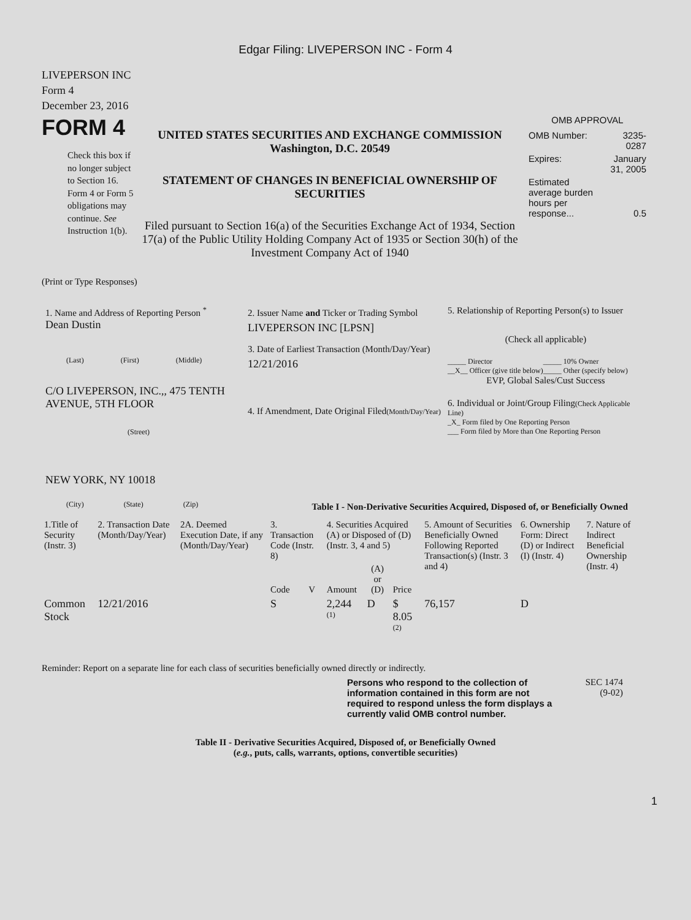Edgar Filing: LIVEPERSON INC - Form 4
LIVEPERSON INC
Form 4
December 23, 2016
FORM 4
Check this box if no longer subject to Section 16. Form 4 or Form 5 obligations may continue. See Instruction 1(b).
UNITED STATES SECURITIES AND EXCHANGE COMMISSION
Washington, D.C. 20549
STATEMENT OF CHANGES IN BENEFICIAL OWNERSHIP OF SECURITIES
Filed pursuant to Section 16(a) of the Securities Exchange Act of 1934, Section 17(a) of the Public Utility Holding Company Act of 1935 or Section 30(h) of the Investment Company Act of 1940
OMB APPROVAL
| OMB Number: | 3235-0287 |
| Expires: | January 31, 2005 |
| Estimated average burden hours per response... | 0.5 |
(Print or Type Responses)
1. Name and Address of Reporting Person <sup>*</sup>
Dean Dustin
(Last) (First) (Middle)
C/O LIVEPERSON, INC.,, 475 TENTH AVENUE, 5TH FLOOR
(Street)
NEW YORK, NY 10018
(City) (State) (Zip)
2. Issuer Name and Ticker or Trading Symbol
LIVEPERSON INC [LPSN]
3. Date of Earliest Transaction (Month/Day/Year)
12/21/2016
4. If Amendment, Date Original Filed(Month/Day/Year)
5. Relationship of Reporting Person(s) to Issuer
(Check all applicable)
| _____ Director | _____ 10% Owner |
| __X__ Officer (give title below) | _____ Other (specify below) |
EVP, Global Sales/Cust Success
6. Individual or Joint/Group Filing(Check Applicable Line)
_X_ Form filed by One Reporting Person
___ Form filed by More than One Reporting Person
Table I - Non-Derivative Securities Acquired, Disposed of, or Beneficially Owned
| 1.Title of Security (Instr. 3) | 2. Transaction Date (Month/Day/Year) | 2A. Deemed Execution Date, if any (Month/Day/Year) | 3. Transaction Code (Instr. 8) | | 4. Securities Acquired (A) or Disposed of (D) (Instr. 3, 4 and 5) | | | 5. Amount of Securities Beneficially Owned Following Reported Transaction(s) (Instr. 3 and 4) | 6. Ownership Form: Direct (D) or Indirect (I) (Instr. 4) | 7. Nature of Indirect Beneficial Ownership (Instr. 4) |
| --- | --- | --- | --- | --- | --- | --- | --- | --- | --- | --- |
| | | | Code | V | Amount | (A) or (D) | Price | | | |
| Common Stock | 12/21/2016 | | S | | 2,244 <sup>(1)</sup> | D | $ 8.05 <sup>(2)</sup> | 76,157 | D | |
Reminder: Report on a separate line for each class of securities beneficially owned directly or indirectly.
Persons who respond to the collection of information contained in this form are not required to respond unless the form displays a currently valid OMB control number.
SEC 1474
(9-02)
Table II - Derivative Securities Acquired, Disposed of, or Beneficially Owned
(e.g., puts, calls, warrants, options, convertible securities)
1